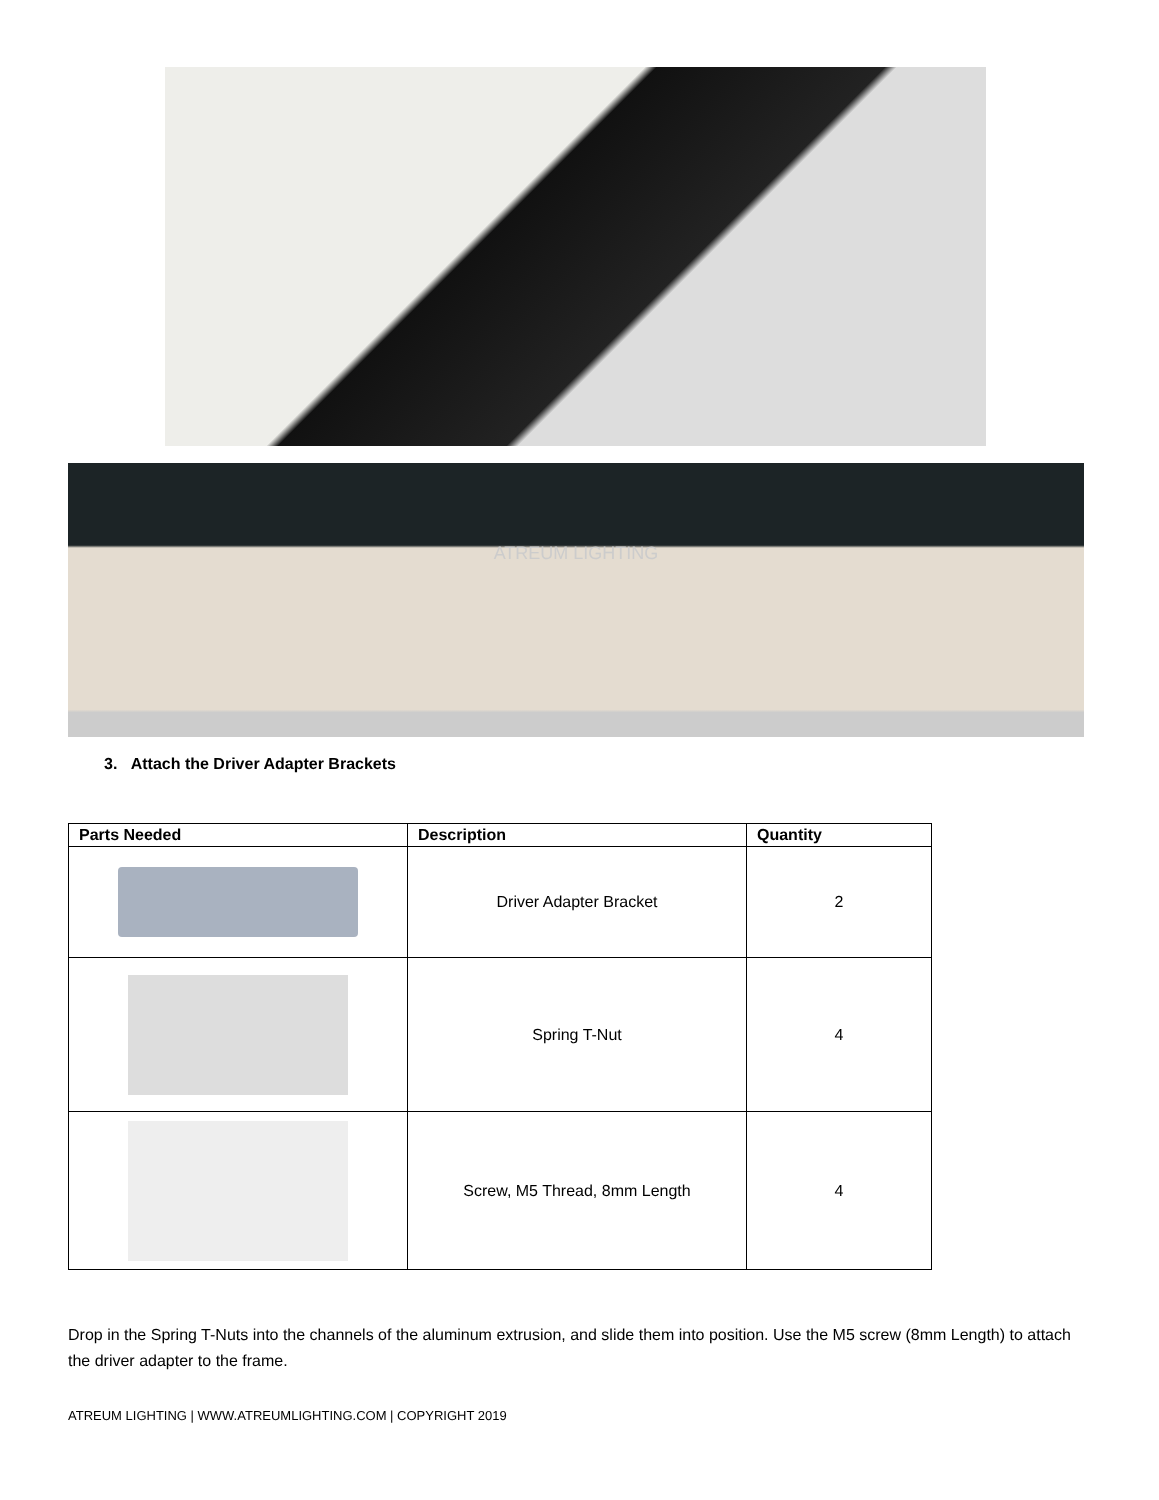ATREUM LIGHTING
3. Attach the Driver Adapter Brackets
| Parts Needed | Description | Quantity |
| --- | --- | --- |
| | Driver Adapter Bracket | 2 |
| | Spring T-Nut | 4 |
| | Screw, M5 Thread, 8mm Length | 4 |
Drop in the Spring T-Nuts into the channels of the aluminum extrusion, and slide them into position. Use the M5 screw (8mm Length) to attach the driver adapter to the frame.
ATREUM LIGHTING | WWW.ATREUMLIGHTING.COM | COPYRIGHT 2019